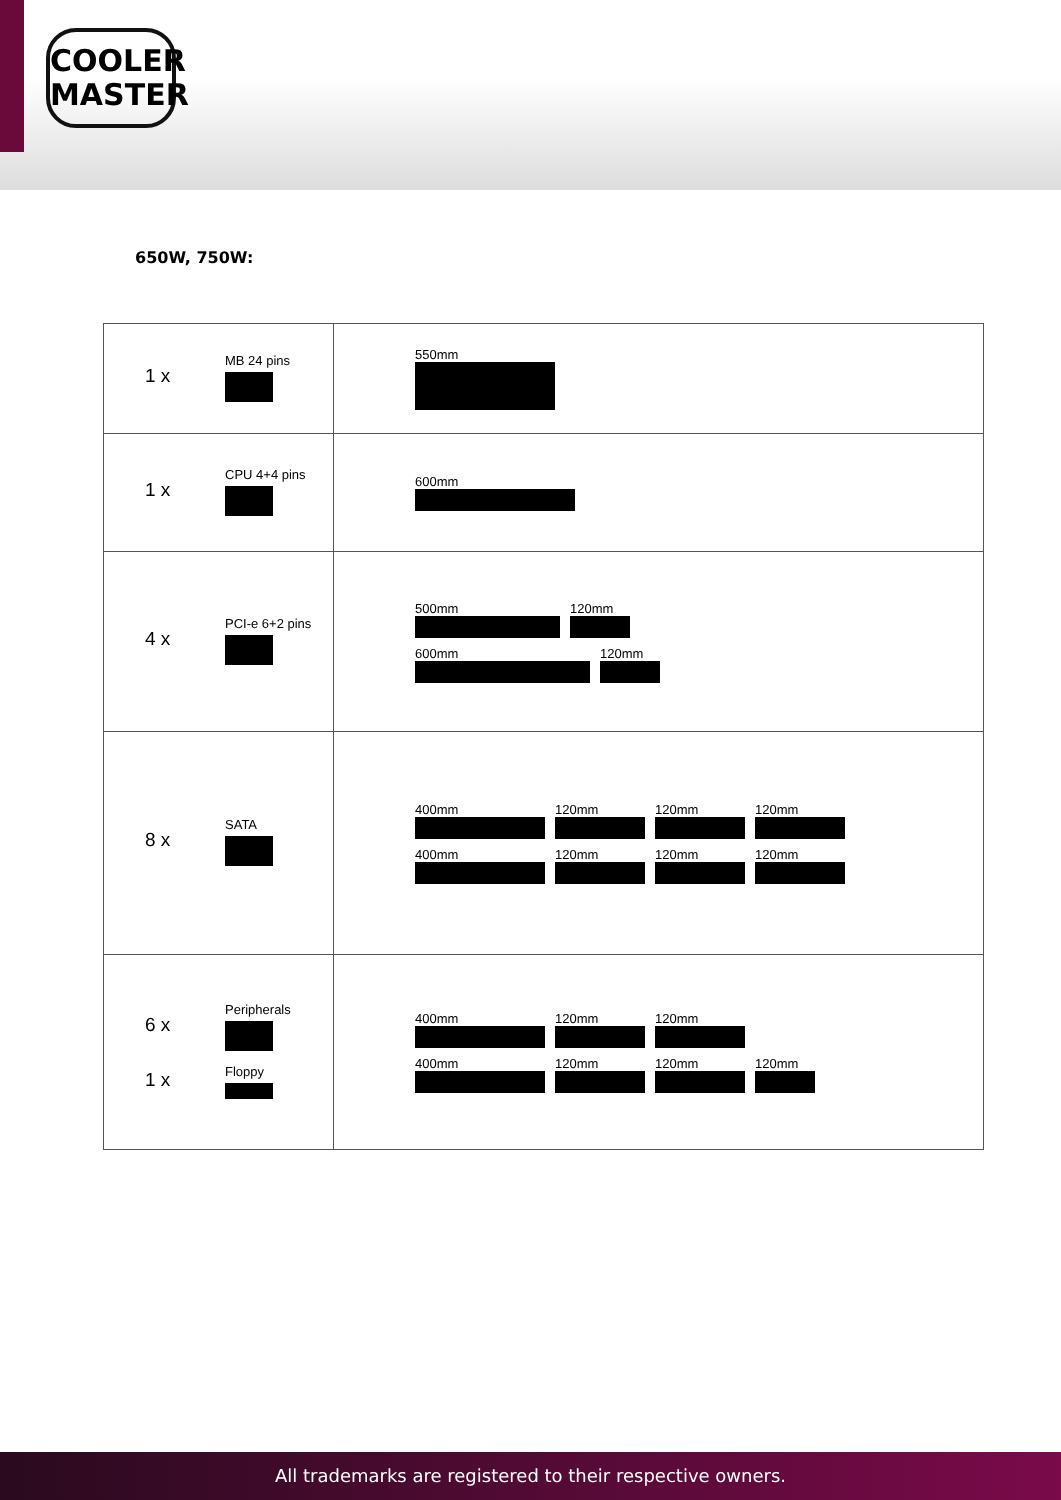COOLER
MASTER
650W, 750W:
| 1 x MB 24 pins | 550mm |
| 1 x CPU 4+4 pins | 600mm |
| 4 x PCI-e 6+2 pins | 500mm 120mm 600mm 120mm |
| 8 x SATA | 400mm 120mm 120mm 120mm 400mm 120mm 120mm 120mm |
| 6 x Peripherals 1 x Floppy | 400mm 120mm 120mm 400mm 120mm 120mm 120mm |
All trademarks are registered to their respective owners.